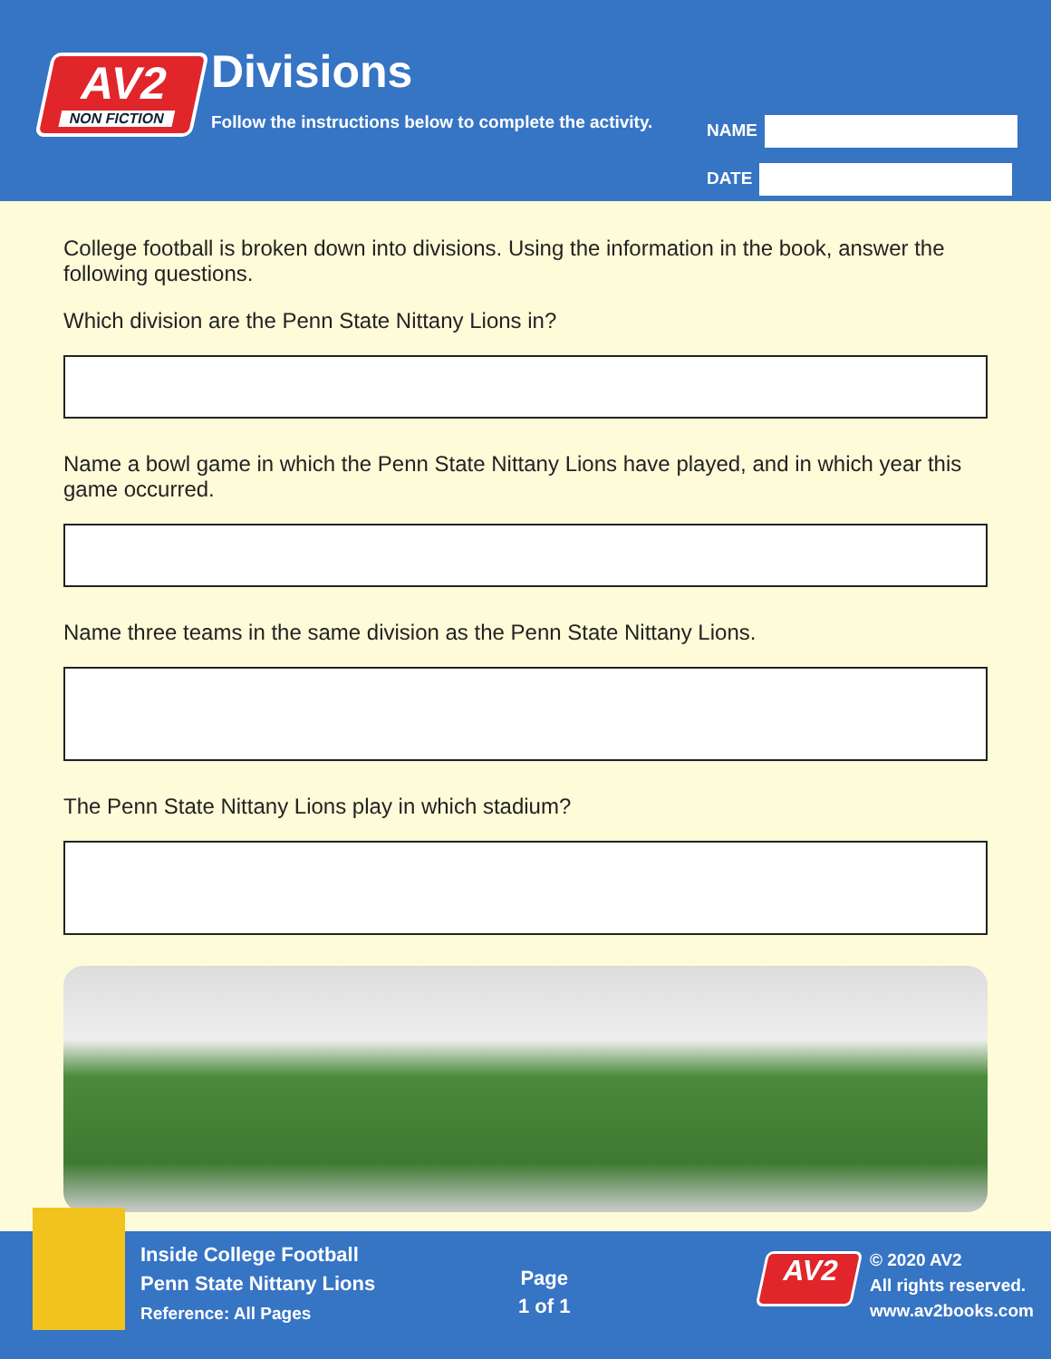AV2
NON FICTION
Divisions
Follow the instructions below to complete the activity.
NAME
DATE
College football is broken down into divisions. Using the information in the book, answer the following questions.
Which division are the Penn State Nittany Lions in?
Name a bowl game in which the Penn State Nittany Lions have played, and in which year this game occurred.
Name three teams in the same division as the Penn State Nittany Lions.
The Penn State Nittany Lions play in which stadium?
Inside College Football
Penn State Nittany Lions
Reference: All Pages
Page
1 of 1
AV2
© 2020 AV2
All rights reserved.
www.av2books.com